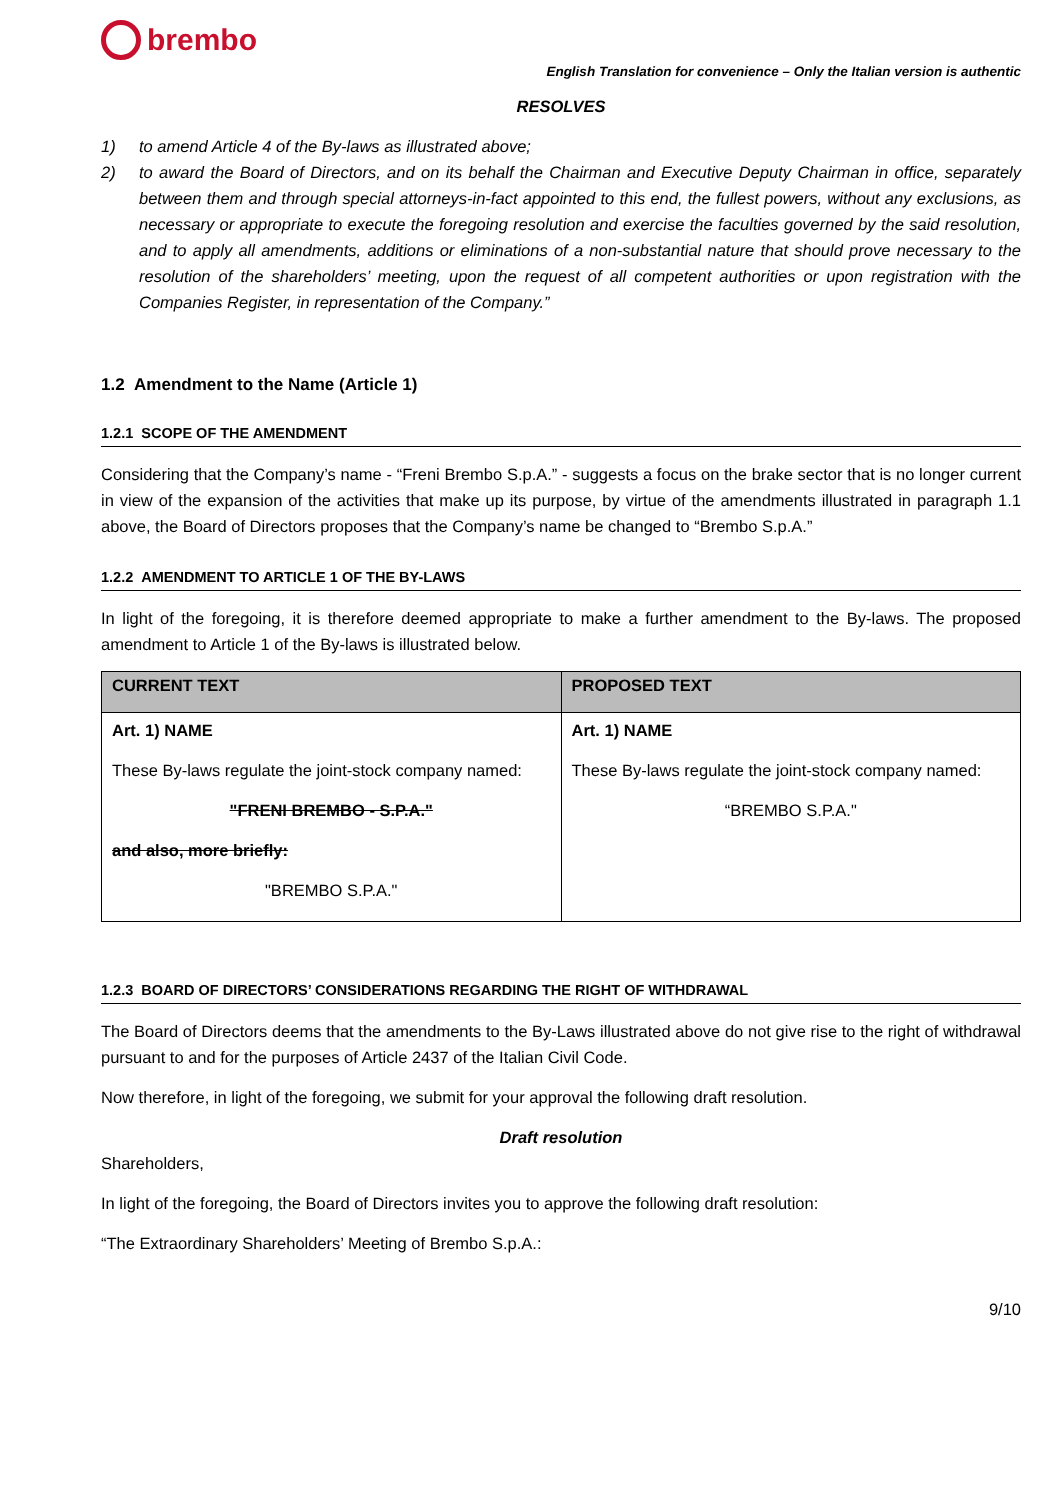brembo
English Translation for convenience – Only the Italian version is authentic
RESOLVES
1) to amend Article 4 of the By-laws as illustrated above;
2) to award the Board of Directors, and on its behalf the Chairman and Executive Deputy Chairman in office, separately between them and through special attorneys-in-fact appointed to this end, the fullest powers, without any exclusions, as necessary or appropriate to execute the foregoing resolution and exercise the faculties governed by the said resolution, and to apply all amendments, additions or eliminations of a non-substantial nature that should prove necessary to the resolution of the shareholders’ meeting, upon the request of all competent authorities or upon registration with the Companies Register, in representation of the Company.”
1.2 Amendment to the Name (Article 1)
1.2.1 SCOPE OF THE AMENDMENT
Considering that the Company’s name - “Freni Brembo S.p.A.” - suggests a focus on the brake sector that is no longer current in view of the expansion of the activities that make up its purpose, by virtue of the amendments illustrated in paragraph 1.1 above, the Board of Directors proposes that the Company’s name be changed to “Brembo S.p.A.”
1.2.2 AMENDMENT TO ARTICLE 1 OF THE BY-LAWS
In light of the foregoing, it is therefore deemed appropriate to make a further amendment to the By-laws. The proposed amendment to Article 1 of the By-laws is illustrated below.
| CURRENT TEXT | PROPOSED TEXT |
| --- | --- |
| Art. 1) NAME These By-laws regulate the joint-stock company named: "FRENI BREMBO - S.P.A." and also, more briefly: "BREMBO S.P.A." | Art. 1) NAME These By-laws regulate the joint-stock company named: “BREMBO S.P.A." |
1.2.3 BOARD OF DIRECTORS’ CONSIDERATIONS REGARDING THE RIGHT OF WITHDRAWAL
The Board of Directors deems that the amendments to the By-Laws illustrated above do not give rise to the right of withdrawal pursuant to and for the purposes of Article 2437 of the Italian Civil Code.
Now therefore, in light of the foregoing, we submit for your approval the following draft resolution.
Draft resolution
Shareholders,
In light of the foregoing, the Board of Directors invites you to approve the following draft resolution:
“The Extraordinary Shareholders’ Meeting of Brembo S.p.A.:
9/10